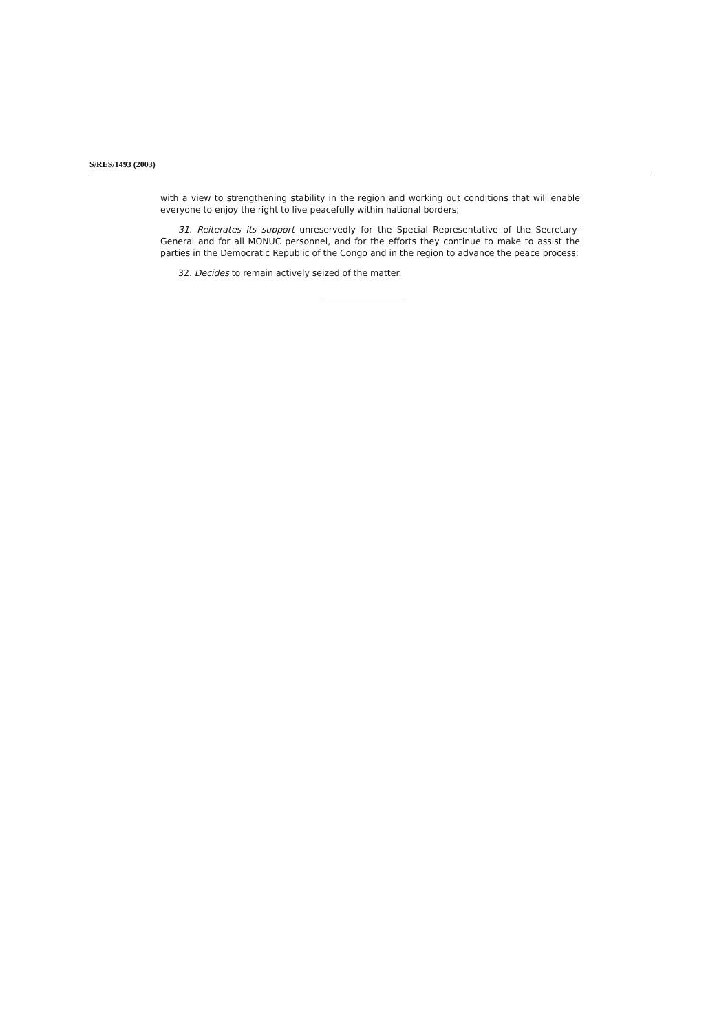S/RES/1493 (2003)
with a view to strengthening stability in the region and working out conditions that will enable everyone to enjoy the right to live peacefully within national borders;
31. Reiterates its support unreservedly for the Special Representative of the Secretary-General and for all MONUC personnel, and for the efforts they continue to make to assist the parties in the Democratic Republic of the Congo and in the region to advance the peace process;
32. Decides to remain actively seized of the matter.